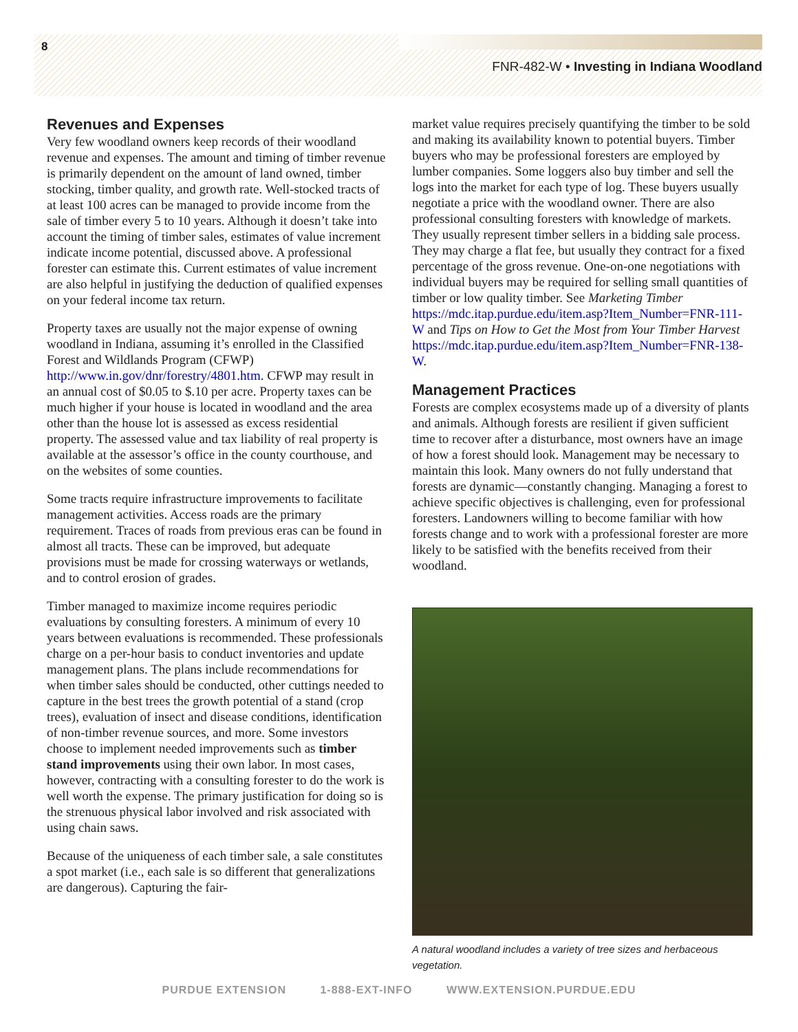8
FNR-482-W • Investing in Indiana Woodland
Revenues and Expenses
Very few woodland owners keep records of their woodland revenue and expenses. The amount and timing of timber revenue is primarily dependent on the amount of land owned, timber stocking, timber quality, and growth rate. Well-stocked tracts of at least 100 acres can be managed to provide income from the sale of timber every 5 to 10 years. Although it doesn’t take into account the timing of timber sales, estimates of value increment indicate income potential, discussed above. A professional forester can estimate this. Current estimates of value increment are also helpful in justifying the deduction of qualified expenses on your federal income tax return.
Property taxes are usually not the major expense of owning woodland in Indiana, assuming it’s enrolled in the Classified Forest and Wildlands Program (CFWP) http://www.in.gov/dnr/forestry/4801.htm. CFWP may result in an annual cost of $0.05 to $.10 per acre. Property taxes can be much higher if your house is located in woodland and the area other than the house lot is assessed as excess residential property. The assessed value and tax liability of real property is available at the assessor’s office in the county courthouse, and on the websites of some counties.
Some tracts require infrastructure improvements to facilitate management activities. Access roads are the primary requirement. Traces of roads from previous eras can be found in almost all tracts. These can be improved, but adequate provisions must be made for crossing waterways or wetlands, and to control erosion of grades.
Timber managed to maximize income requires periodic evaluations by consulting foresters. A minimum of every 10 years between evaluations is recommended. These professionals charge on a per-hour basis to conduct inventories and update management plans. The plans include recommendations for when timber sales should be conducted, other cuttings needed to capture in the best trees the growth potential of a stand (crop trees), evaluation of insect and disease conditions, identification of non-timber revenue sources, and more. Some investors choose to implement needed improvements such as timber stand improvements using their own labor. In most cases, however, contracting with a consulting forester to do the work is well worth the expense. The primary justification for doing so is the strenuous physical labor involved and risk associated with using chain saws.
Because of the uniqueness of each timber sale, a sale constitutes a spot market (i.e., each sale is so different that generalizations are dangerous). Capturing the fair-
market value requires precisely quantifying the timber to be sold and making its availability known to potential buyers. Timber buyers who may be professional foresters are employed by lumber companies. Some loggers also buy timber and sell the logs into the market for each type of log. These buyers usually negotiate a price with the woodland owner. There are also professional consulting foresters with knowledge of markets. They usually represent timber sellers in a bidding sale process. They may charge a flat fee, but usually they contract for a fixed percentage of the gross revenue. One-on-one negotiations with individual buyers may be required for selling small quantities of timber or low quality timber. See Marketing Timber https://mdc.itap.purdue.edu/item.asp?Item_Number=FNR-111-W and Tips on How to Get the Most from Your Timber Harvest https://mdc.itap.purdue.edu/item.asp?Item_Number=FNR-138-W.
Management Practices
Forests are complex ecosystems made up of a diversity of plants and animals. Although forests are resilient if given sufficient time to recover after a disturbance, most owners have an image of how a forest should look. Management may be necessary to maintain this look. Many owners do not fully understand that forests are dynamic—constantly changing. Managing a forest to achieve specific objectives is challenging, even for professional foresters. Landowners willing to become familiar with how forests change and to work with a professional forester are more likely to be satisfied with the benefits received from their woodland.
A natural woodland includes a variety of tree sizes and herbaceous vegetation.
PURDUE EXTENSION 1-888-EXT-INFO WWW.EXTENSION.PURDUE.EDU